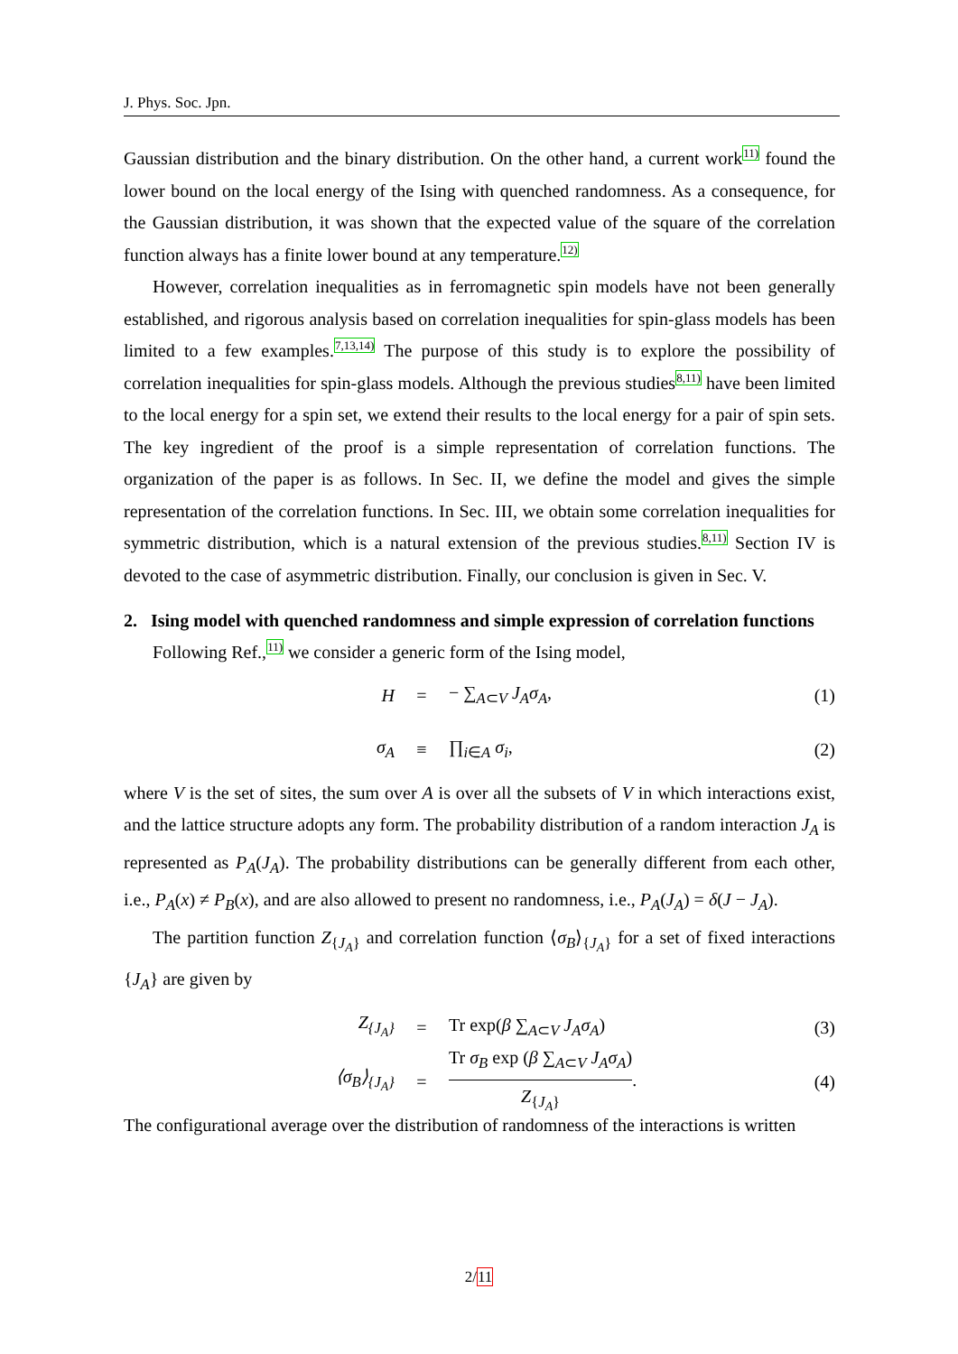J. Phys. Soc. Jpn.
Gaussian distribution and the binary distribution. On the other hand, a current work11) found the lower bound on the local energy of the Ising with quenched randomness. As a consequence, for the Gaussian distribution, it was shown that the expected value of the square of the correlation function always has a finite lower bound at any temperature.12)
However, correlation inequalities as in ferromagnetic spin models have not been generally established, and rigorous analysis based on correlation inequalities for spin-glass models has been limited to a few examples.7,13,14) The purpose of this study is to explore the possibility of correlation inequalities for spin-glass models. Although the previous studies8,11) have been limited to the local energy for a spin set, we extend their results to the local energy for a pair of spin sets. The key ingredient of the proof is a simple representation of correlation functions. The organization of the paper is as follows. In Sec. II, we define the model and gives the simple representation of the correlation functions. In Sec. III, we obtain some correlation inequalities for symmetric distribution, which is a natural extension of the previous studies.8,11) Section IV is devoted to the case of asymmetric distribution. Finally, our conclusion is given in Sec. V.
2. Ising model with quenched randomness and simple expression of correlation functions
Following Ref.,11) we consider a generic form of the Ising model,
H = − ∑<sub>A⊂V</sub> J<sub>A</sub>σ<sub>A</sub>, (1)
σ<sub>A</sub> ≡ ∏<sub>i∈A</sub> σ<sub>i</sub>, (2)
where V is the set of sites, the sum over A is over all the subsets of V in which interactions exist, and the lattice structure adopts any form. The probability distribution of a random interaction J<sub>A</sub> is represented as P<sub>A</sub>(J<sub>A</sub>). The probability distributions can be generally different from each other, i.e., P<sub>A</sub>(x) ≠ P<sub>B</sub>(x), and are also allowed to present no randomness, i.e., P<sub>A</sub>(J<sub>A</sub>) = δ(J − J<sub>A</sub>).
The partition function Z<sub>{J<sub>A</sub>}</sub> and correlation function ⟨σ<sub>B</sub>⟩<sub>{J<sub>A</sub>}</sub> for a set of fixed interactions {J<sub>A</sub>} are given by
Z<sub>{J<sub>A</sub>}</sub> = Tr exp(β ∑<sub>A⊂V</sub> J<sub>A</sub>σ<sub>A</sub>) (3)
⟨σ<sub>B</sub>⟩<sub>{J<sub>A</sub>}</sub> = Tr σ<sub>B</sub> exp (β ∑<sub>A⊂V</sub> J<sub>A</sub>σ<sub>A</sub>) Z<sub>{J<sub>A</sub>}</sub>. (4)
The configurational average over the distribution of randomness of the interactions is written
2/11